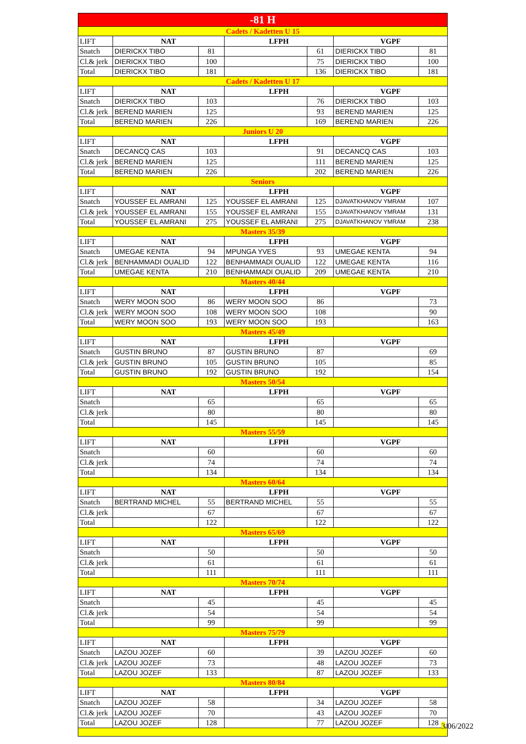| -81 H | | | | | | |
| Cadets / Kadetten U 15 | | | | | | |
| LIFT | NAT | | LFPH | | VGPF | |
| Snatch | DIERICKX TIBO | 81 | | 61 | DIERICKX TIBO | 81 |
| Cl.& jerk | DIERICKX TIBO | 100 | | 75 | DIERICKX TIBO | 100 |
| Total | DIERICKX TIBO | 181 | | 136 | DIERICKX TIBO | 181 |
| Cadets / Kadetten U 17 | | | | | | |
| LIFT | NAT | | LFPH | | VGPF | |
| Snatch | DIERICKX TIBO | 103 | | 76 | DIERICKX TIBO | 103 |
| Cl.& jerk | BEREND MARIEN | 125 | | 93 | BEREND MARIEN | 125 |
| Total | BEREND MARIEN | 226 | | 169 | BEREND MARIEN | 226 |
| Juniors U 20 | | | | | | |
| LIFT | NAT | | LFPH | | VGPF | |
| Snatch | DECANCQ CAS | 103 | | 91 | DECANCQ CAS | 103 |
| Cl.& jerk | BEREND MARIEN | 125 | | 111 | BEREND MARIEN | 125 |
| Total | BEREND MARIEN | 226 | | 202 | BEREND MARIEN | 226 |
| Seniors | | | | | | |
| LIFT | NAT | | LFPH | | VGPF | |
| Snatch | YOUSSEF EL AMRANI | 125 | YOUSSEF EL AMRANI | 125 | DJAVATKHANOV YMRAM | 107 |
| Cl.& jerk | YOUSSEF EL AMRANI | 155 | YOUSSEF EL AMRANI | 155 | DJAVATKHANOV YMRAM | 131 |
| Total | YOUSSEF EL AMRANI | 275 | YOUSSEF EL AMRANI | 275 | DJAVATKHANOV YMRAM | 238 |
| Masters 35/39 | | | | | | |
| LIFT | NAT | | LFPH | | VGPF | |
| Snatch | UMEGAE KENTA | 94 | MPUNGA YVES | 93 | UMEGAE KENTA | 94 |
| Cl.& jerk | BENHAMMADI OUALID | 122 | BENHAMMADI OUALID | 122 | UMEGAE KENTA | 116 |
| Total | UMEGAE KENTA | 210 | BENHAMMADI OUALID | 209 | UMEGAE KENTA | 210 |
| Masters 40/44 | | | | | | |
| LIFT | NAT | | LFPH | | VGPF | |
| Snatch | WERY MOON SOO | 86 | WERY MOON SOO | 86 | | 73 |
| Cl.& jerk | WERY MOON SOO | 108 | WERY MOON SOO | 108 | | 90 |
| Total | WERY MOON SOO | 193 | WERY MOON SOO | 193 | | 163 |
| Masters 45/49 | | | | | | |
| LIFT | NAT | | LFPH | | VGPF | |
| Snatch | GUSTIN BRUNO | 87 | GUSTIN BRUNO | 87 | | 69 |
| Cl.& jerk | GUSTIN BRUNO | 105 | GUSTIN BRUNO | 105 | | 85 |
| Total | GUSTIN BRUNO | 192 | GUSTIN BRUNO | 192 | | 154 |
| Masters 50/54 | | | | | | |
| LIFT | NAT | | LFPH | | VGPF | |
| Snatch | | 65 | | 65 | | 65 |
| Cl.& jerk | | 80 | | 80 | | 80 |
| Total | | 145 | | 145 | | 145 |
| Masters 55/59 | | | | | | |
| LIFT | NAT | | LFPH | | VGPF | |
| Snatch | | 60 | | 60 | | 60 |
| Cl.& jerk | | 74 | | 74 | | 74 |
| Total | | 134 | | 134 | | 134 |
| Masters 60/64 | | | | | | |
| LIFT | NAT | | LFPH | | VGPF | |
| Snatch | BERTRAND MICHEL | 55 | BERTRAND MICHEL | 55 | | 55 |
| Cl.& jerk | | 67 | | 67 | | 67 |
| Total | | 122 | | 122 | | 122 |
| Masters 65/69 | | | | | | |
| LIFT | NAT | | LFPH | | VGPF | |
| Snatch | | 50 | | 50 | | 50 |
| Cl.& jerk | | 61 | | 61 | | 61 |
| Total | | 111 | | 111 | | 111 |
| Masters 70/74 | | | | | | |
| LIFT | NAT | | LFPH | | VGPF | |
| Snatch | | 45 | | 45 | | 45 |
| Cl.& jerk | | 54 | | 54 | | 54 |
| Total | | 99 | | 99 | | 99 |
| Masters 75/79 | | | | | | |
| LIFT | NAT | | LFPH | | VGPF | |
| Snatch | LAZOU JOZEF | 60 | | 39 | LAZOU JOZEF | 60 |
| Cl.& jerk | LAZOU JOZEF | 73 | | 48 | LAZOU JOZEF | 73 |
| Total | LAZOU JOZEF | 133 | | 87 | LAZOU JOZEF | 133 |
| Masters 80/84 | | | | | | |
| LIFT | NAT | | LFPH | | VGPF | |
| Snatch | LAZOU JOZEF | 58 | | 34 | LAZOU JOZEF | 58 |
| Cl.& jerk | LAZOU JOZEF | 70 | | 43 | LAZOU JOZEF | 70 |
| Total | LAZOU JOZEF | 128 | | 77 | LAZOU JOZEF | 128 |
3/06/2022